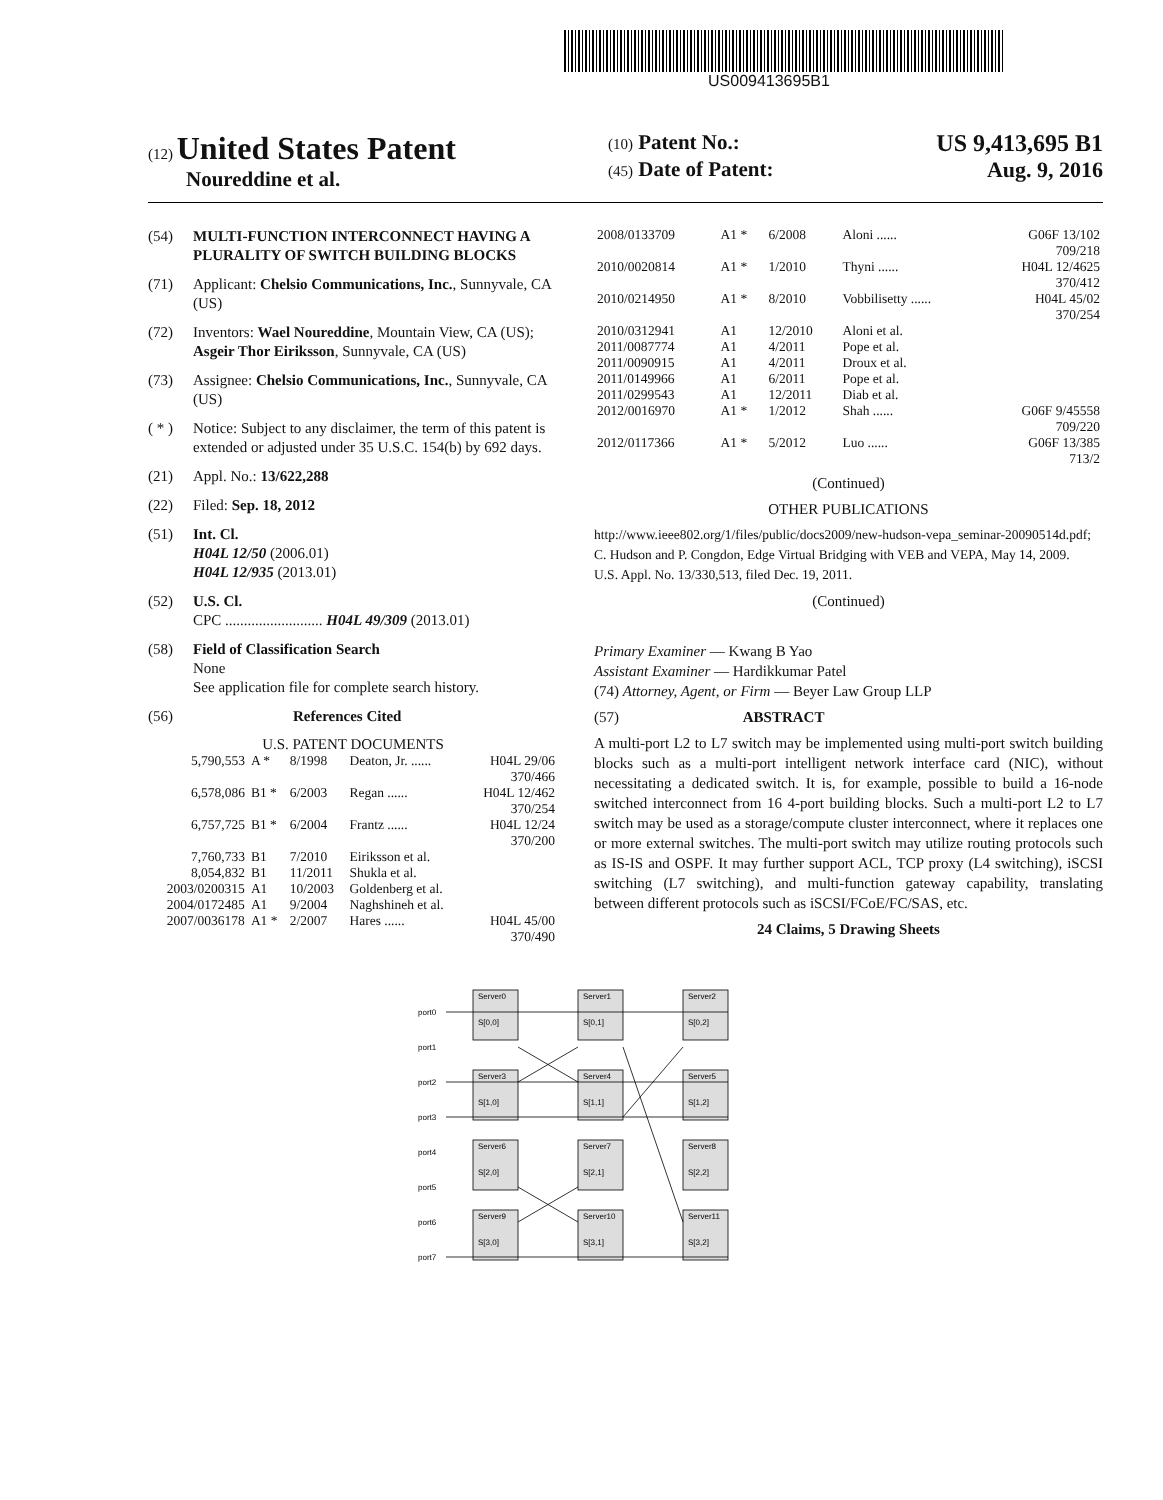US009413695B1
(12) United States Patent
Noureddine et al.
(10) Patent No.: US 9,413,695 B1
(45) Date of Patent: Aug. 9, 2016
(54) MULTI-FUNCTION INTERCONNECT HAVING A PLURALITY OF SWITCH BUILDING BLOCKS
(71) Applicant: Chelsio Communications, Inc., Sunnyvale, CA (US)
(72) Inventors: Wael Noureddine, Mountain View, CA (US); Asgeir Thor Eiriksson, Sunnyvale, CA (US)
(73) Assignee: Chelsio Communications, Inc., Sunnyvale, CA (US)
( * ) Notice: Subject to any disclaimer, the term of this patent is extended or adjusted under 35 U.S.C. 154(b) by 692 days.
(21) Appl. No.: 13/622,288
(22) Filed: Sep. 18, 2012
(51) Int. Cl.
H04L 12/50 (2006.01)
H04L 12/935 (2013.01)
(52) U.S. Cl.
CPC .......................... H04L 49/309 (2013.01)
(58) Field of Classification Search
None
See application file for complete search history.
(56) References Cited
U.S. PATENT DOCUMENTS
| 5,790,553 | A * | 8/1998 | Deaton, Jr. ...... | H04L 29/06 370/466 |
| 6,578,086 | B1 * | 6/2003 | Regan ...... | H04L 12/462 370/254 |
| 6,757,725 | B1 * | 6/2004 | Frantz ...... | H04L 12/24 370/200 |
| 7,760,733 | B1 | 7/2010 | Eiriksson et al. | |
| 8,054,832 | B1 | 11/2011 | Shukla et al. | |
| 2003/0200315 | A1 | 10/2003 | Goldenberg et al. | |
| 2004/0172485 | A1 | 9/2004 | Naghshineh et al. | |
| 2007/0036178 | A1 * | 2/2007 | Hares ...... | H04L 45/00 370/490 |
| 2008/0133709 | A1 * | 6/2008 | Aloni ...... | G06F 13/102 709/218 |
| 2010/0020814 | A1 * | 1/2010 | Thyni ...... | H04L 12/4625 370/412 |
| 2010/0214950 | A1 * | 8/2010 | Vobbilisetty ...... | H04L 45/02 370/254 |
| 2010/0312941 | A1 | 12/2010 | Aloni et al. | |
| 2011/0087774 | A1 | 4/2011 | Pope et al. | |
| 2011/0090915 | A1 | 4/2011 | Droux et al. | |
| 2011/0149966 | A1 | 6/2011 | Pope et al. | |
| 2011/0299543 | A1 | 12/2011 | Diab et al. | |
| 2012/0016970 | A1 * | 1/2012 | Shah ...... | G06F 9/45558 709/220 |
| 2012/0117366 | A1 * | 5/2012 | Luo ...... | G06F 13/385 713/2 |
(Continued)
OTHER PUBLICATIONS
http://www.ieee802.org/1/files/public/docs2009/new-hudson-vepa_seminar-20090514d.pdf; C. Hudson and P. Congdon, Edge Virtual Bridging with VEB and VEPA, May 14, 2009.
U.S. Appl. No. 13/330,513, filed Dec. 19, 2011.
(Continued)
Primary Examiner — Kwang B Yao
Assistant Examiner — Hardikkumar Patel
(74) Attorney, Agent, or Firm — Beyer Law Group LLP
(57) ABSTRACT
A multi-port L2 to L7 switch may be implemented using multi-port switch building blocks such as a multi-port intelligent network interface card (NIC), without necessitating a dedicated switch. It is, for example, possible to build a 16-node switched interconnect from 16 4-port building blocks. Such a multi-port L2 to L7 switch may be used as a storage/compute cluster interconnect, where it replaces one or more external switches. The multi-port switch may utilize routing protocols such as IS-IS and OSPF. It may further support ACL, TCP proxy (L4 switching), iSCSI switching (L7 switching), and multi-function gateway capability, translating between different protocols such as iSCSI/FCoE/FC/SAS, etc.
24 Claims, 5 Drawing Sheets
Server0
Server1
Server2
Server3
Server4
Server5
Server6
Server7
Server8
Server9
Server10
Server11
S[0,0]
S[0,1]
S[0,2]
S[1,0]
S[1,1]
S[1,2]
S[2,0]
S[2,1]
S[2,2]
S[3,0]
S[3,1]
S[3,2]
port0
port1
port2
port3
port4
port5
port6
port7